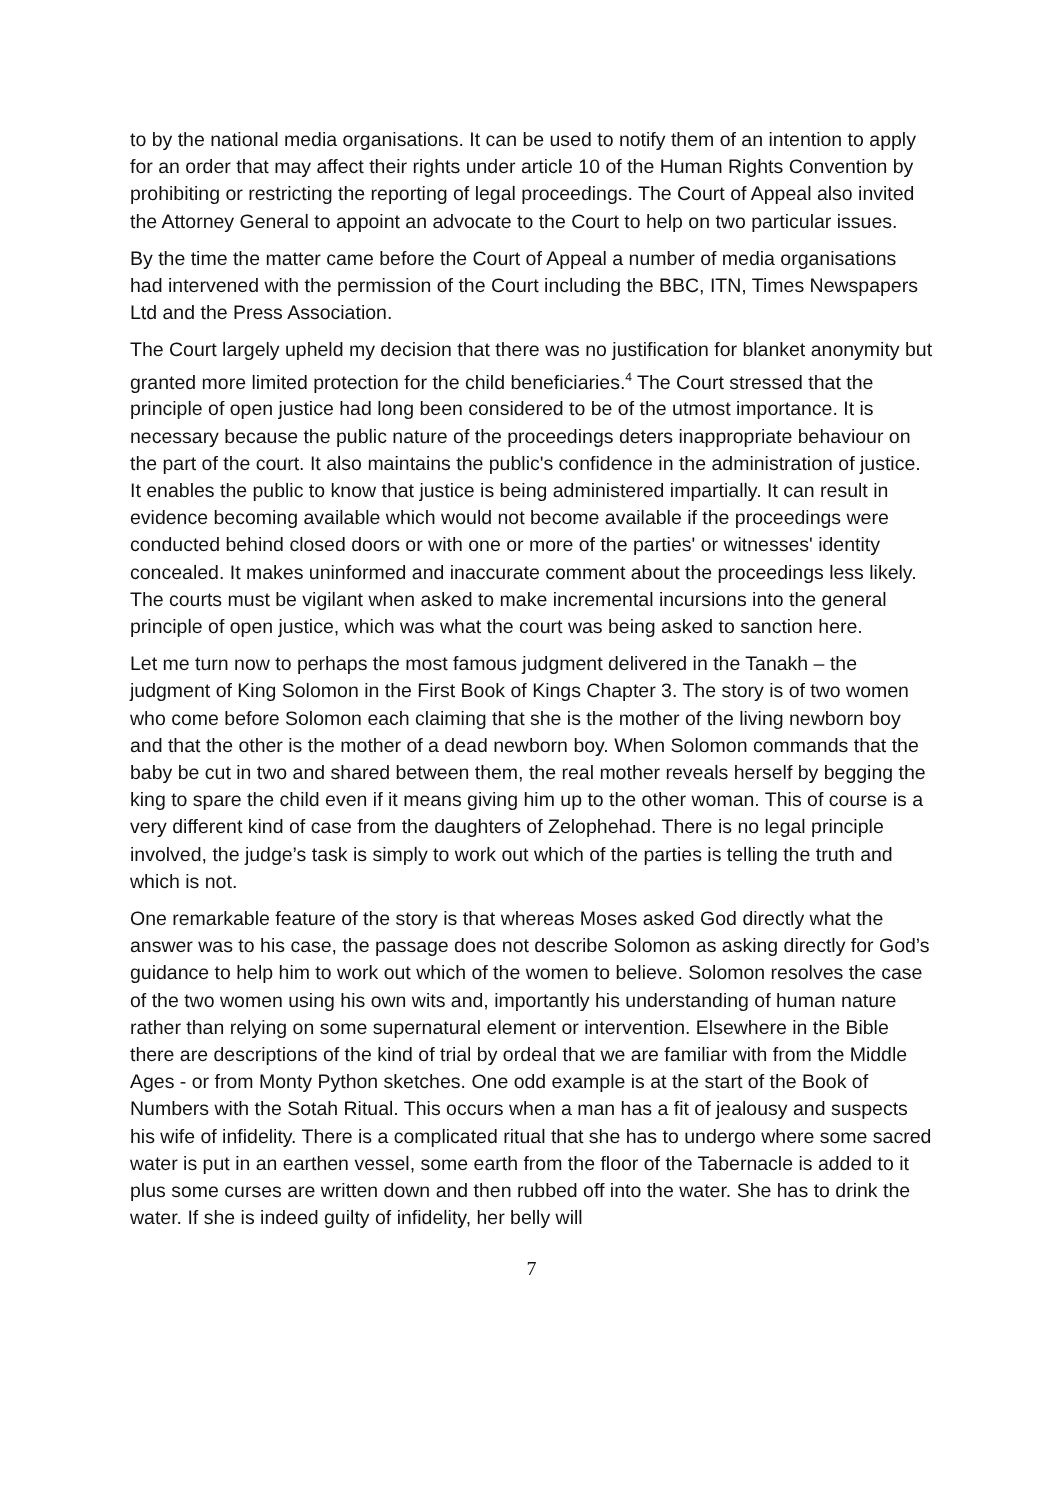to by the national media organisations. It can be used to notify them of an intention to apply for an order that may affect their rights under article 10 of the Human Rights Convention by prohibiting or restricting the reporting of legal proceedings. The Court of Appeal also invited the Attorney General to appoint an advocate to the Court to help on two particular issues.
By the time the matter came before the Court of Appeal a number of media organisations had intervened with the permission of the Court including the BBC, ITN, Times Newspapers Ltd and the Press Association.
The Court largely upheld my decision that there was no justification for blanket anonymity but granted more limited protection for the child beneficiaries.<sup>4</sup> The Court stressed that the principle of open justice had long been considered to be of the utmost importance. It is necessary because the public nature of the proceedings deters inappropriate behaviour on the part of the court. It also maintains the public's confidence in the administration of justice. It enables the public to know that justice is being administered impartially. It can result in evidence becoming available which would not become available if the proceedings were conducted behind closed doors or with one or more of the parties' or witnesses' identity concealed. It makes uninformed and inaccurate comment about the proceedings less likely. The courts must be vigilant when asked to make incremental incursions into the general principle of open justice, which was what the court was being asked to sanction here.
Let me turn now to perhaps the most famous judgment delivered in the Tanakh – the judgment of King Solomon in the First Book of Kings Chapter 3. The story is of two women who come before Solomon each claiming that she is the mother of the living newborn boy and that the other is the mother of a dead newborn boy. When Solomon commands that the baby be cut in two and shared between them, the real mother reveals herself by begging the king to spare the child even if it means giving him up to the other woman. This of course is a very different kind of case from the daughters of Zelophehad. There is no legal principle involved, the judge’s task is simply to work out which of the parties is telling the truth and which is not.
One remarkable feature of the story is that whereas Moses asked God directly what the answer was to his case, the passage does not describe Solomon as asking directly for God’s guidance to help him to work out which of the women to believe. Solomon resolves the case of the two women using his own wits and, importantly his understanding of human nature rather than relying on some supernatural element or intervention. Elsewhere in the Bible there are descriptions of the kind of trial by ordeal that we are familiar with from the Middle Ages - or from Monty Python sketches. One odd example is at the start of the Book of Numbers with the Sotah Ritual. This occurs when a man has a fit of jealousy and suspects his wife of infidelity. There is a complicated ritual that she has to undergo where some sacred water is put in an earthen vessel, some earth from the floor of the Tabernacle is added to it plus some curses are written down and then rubbed off into the water. She has to drink the water. If she is indeed guilty of infidelity, her belly will
7